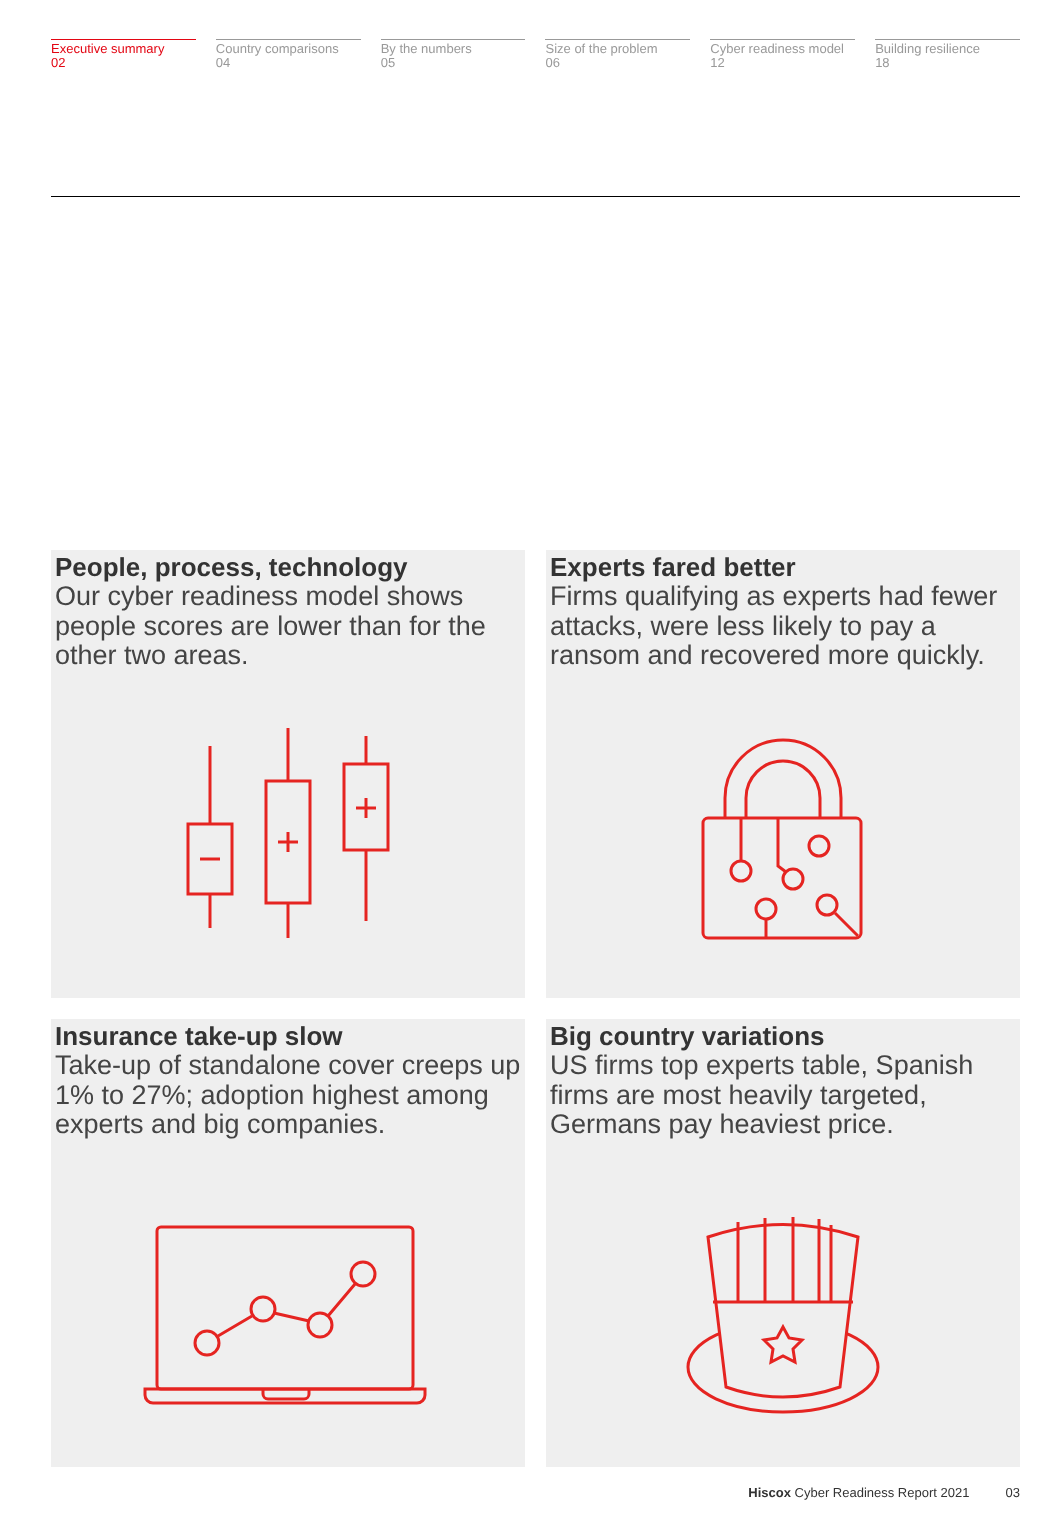Executive summary
02
Country comparisons
04
By the numbers
05
Size of the problem
06
Cyber readiness model
12
Building resilience
18
People, process, technology
Our cyber readiness model shows people scores are lower than for the other two areas.
Experts fared better
Firms qualifying as experts had fewer attacks, were less likely to pay a ransom and recovered more quickly.
Insurance take-up slow
Take-up of standalone cover creeps up 1% to 27%; adoption highest among experts and big companies.
Big country variations
US firms top experts table, Spanish firms are most heavily targeted, Germans pay heaviest price.
Hiscox Cyber Readiness Report 2021 03